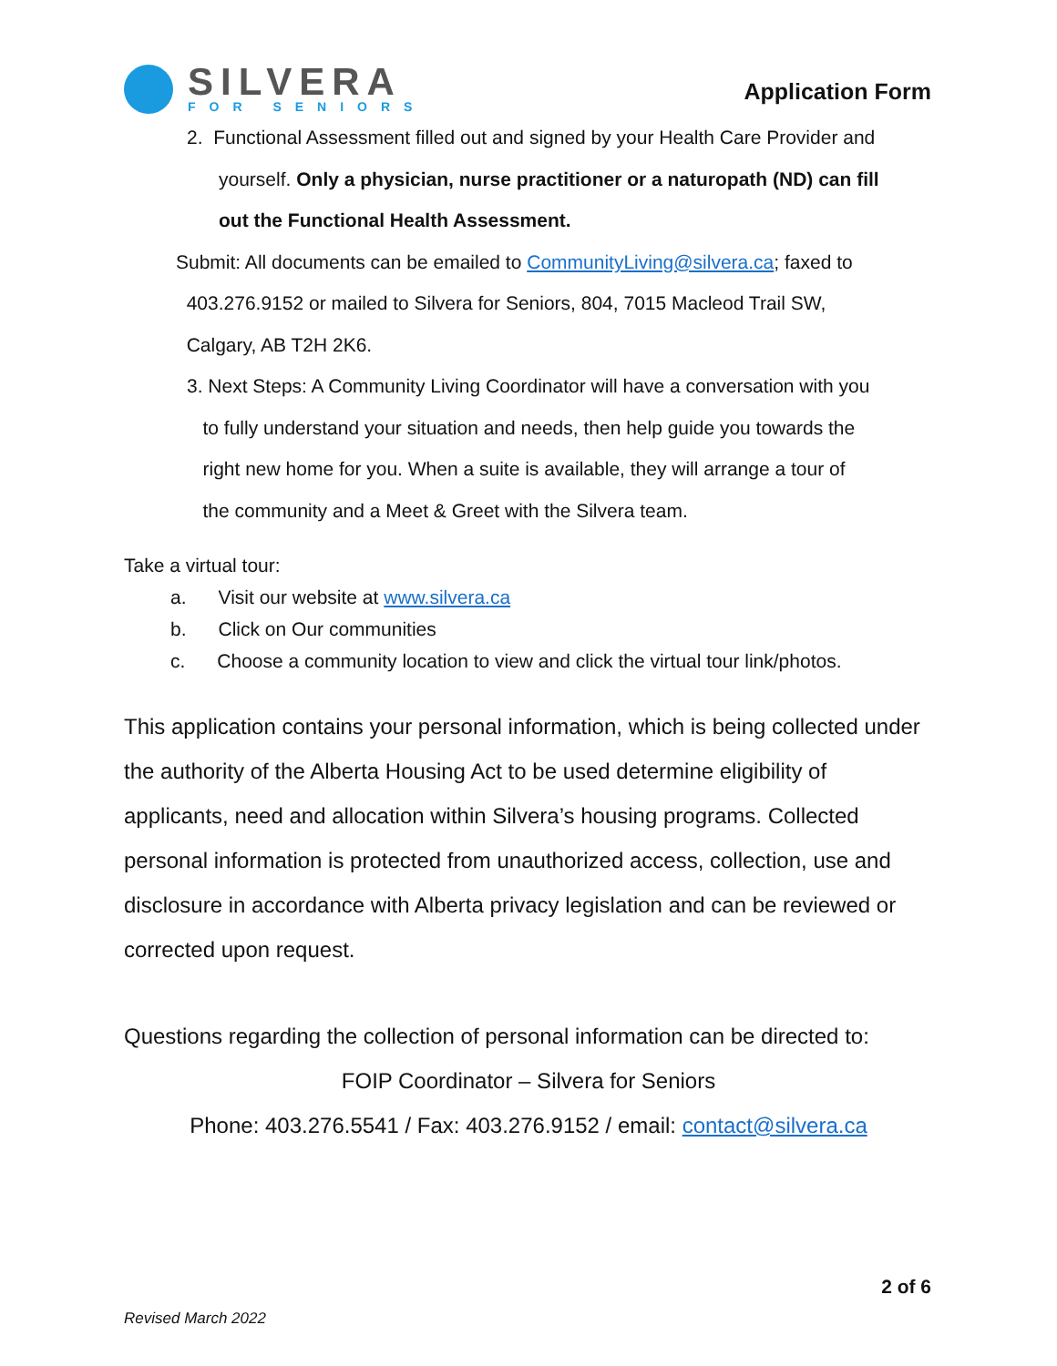SILVERA
FOR SENIORS
Application Form
2. Functional Assessment filled out and signed by your Health Care Provider and
yourself. Only a physician, nurse practitioner or a naturopath (ND) can fill
out the Functional Health Assessment.
Submit: All documents can be emailed to CommunityLiving@silvera.ca; faxed to
403.276.9152 or mailed to Silvera for Seniors, 804, 7015 Macleod Trail SW,
Calgary, AB T2H 2K6.
3. Next Steps: A Community Living Coordinator will have a conversation with you
to fully understand your situation and needs, then help guide you towards the
right new home for you. When a suite is available, they will arrange a tour of
the community and a Meet & Greet with the Silvera team.
Take a virtual tour:
a. Visit our website at www.silvera.ca
b. Click on Our communities
c. Choose a community location to view and click the virtual tour link/photos.
This application contains your personal information, which is being collected under the authority of the Alberta Housing Act to be used determine eligibility of applicants, need and allocation within Silvera’s housing programs. Collected personal information is protected from unauthorized access, collection, use and disclosure in accordance with Alberta privacy legislation and can be reviewed or corrected upon request.
Questions regarding the collection of personal information can be directed to:
FOIP Coordinator – Silvera for Seniors
Phone: 403.276.5541 / Fax: 403.276.9152 / email: contact@silvera.ca
2 of 6
Revised March 2022